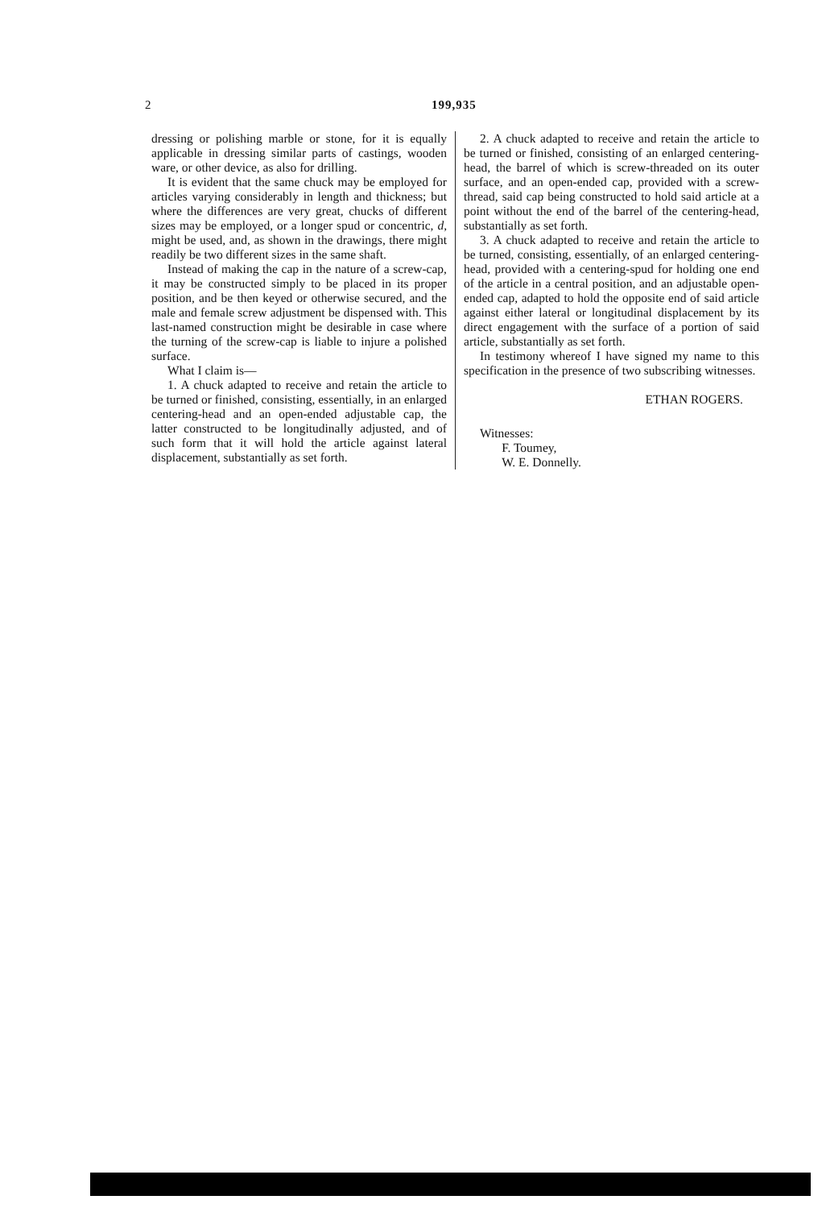2
199,935
dressing or polishing marble or stone, for it is equally applicable in dressing similar parts of castings, wooden ware, or other device, as also for drilling.
It is evident that the same chuck may be employed for articles varying considerably in length and thickness; but where the differences are very great, chucks of different sizes may be employed, or a longer spud or concentric, d, might be used, and, as shown in the drawings, there might readily be two different sizes in the same shaft.
Instead of making the cap in the nature of a screw-cap, it may be constructed simply to be placed in its proper position, and be then keyed or otherwise secured, and the male and female screw adjustment be dispensed with. This last-named construction might be desirable in case where the turning of the screw-cap is liable to injure a polished surface.
What I claim is—
1. A chuck adapted to receive and retain the article to be turned or finished, consisting, essentially, in an enlarged centering-head and an open-ended adjustable cap, the latter constructed to be longitudinally adjusted, and of such form that it will hold the article against lateral displacement, substantially as set forth.
2. A chuck adapted to receive and retain the article to be turned or finished, consisting of an enlarged centering-head, the barrel of which is screw-threaded on its outer surface, and an open-ended cap, provided with a screw-thread, said cap being constructed to hold said article at a point without the end of the barrel of the centering-head, substantially as set forth.
3. A chuck adapted to receive and retain the article to be turned, consisting, essentially, of an enlarged centering-head, provided with a centering-spud for holding one end of the article in a central position, and an adjustable open-ended cap, adapted to hold the opposite end of said article against either lateral or longitudinal displacement by its direct engagement with the surface of a portion of said article, substantially as set forth.
In testimony whereof I have signed my name to this specification in the presence of two subscribing witnesses.
ETHAN ROGERS.
Witnesses:
F. Toumey,
W. E. Donnelly.